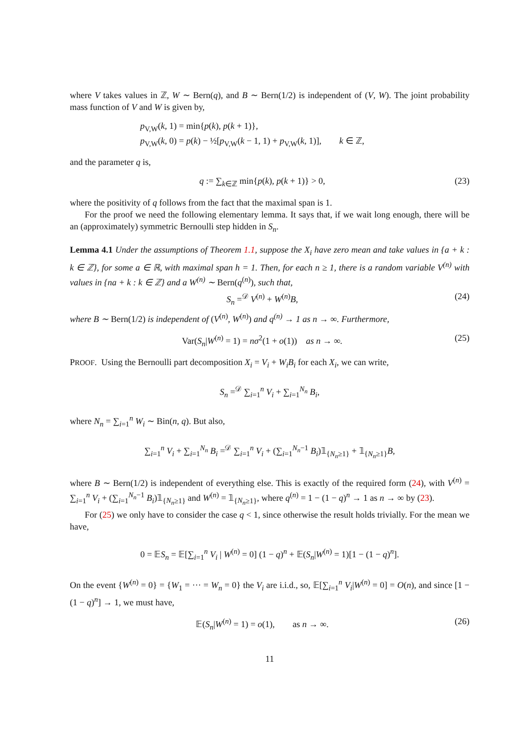where V takes values in ℤ, W ∼ Bern(q), and B ∼ Bern(1/2) is independent of (V, W). The joint probability mass function of V and W is given by,
p<sub>V,W</sub>(k, 1) = min{p(k), p(k + 1)},
p<sub>V,W</sub>(k, 0) = p(k) − ½[p<sub>V,W</sub>(k − 1, 1) + p<sub>V,W</sub>(k, 1)], k ∈ ℤ,
and the parameter q is,
q := ∑<sub>k∈ℤ</sub> min{p(k), p(k + 1)} > 0, (23)
where the positivity of q follows from the fact that the maximal span is 1.
For the proof we need the following elementary lemma. It says that, if we wait long enough, there will be an (approximately) symmetric Bernoulli step hidden in S<sub>n</sub>.
Lemma 4.1 Under the assumptions of Theorem 1.1, suppose the X<sub>i</sub> have zero mean and take values in {a + k : k ∈ ℤ}, for some a ∈ ℝ, with maximal span h = 1. Then, for each n ≥ 1, there is a random variable V<sup>(n)</sup> with values in {na + k : k ∈ ℤ} and a W<sup>(n)</sup> ∼ Bern(q<sup>(n)</sup>), such that,
S<sub>n</sub> =<sup>𝒟</sup> V<sup>(n)</sup> + W<sup>(n)</sup>B, (24)
where B ∼ Bern(1/2) is independent of (V<sup>(n)</sup>, W<sup>(n)</sup>) and q<sup>(n)</sup> → 1 as n → ∞. Furthermore,
Var(S<sub>n</sub>|W<sup>(n)</sup> = 1) = nσ<sup>2</sup>(1 + o(1)) as n → ∞. (25)
PROOF. Using the Bernoulli part decomposition X<sub>i</sub> = V<sub>i</sub> + W<sub>i</sub>B<sub>i</sub> for each X<sub>i</sub>, we can write,
S<sub>n</sub> =<sup>𝒟</sup> ∑<sub>i=1</sub><sup>n</sup> V<sub>i</sub> + ∑<sub>i=1</sub><sup>N<sub>n</sub></sup> B<sub>i</sub>,
where N<sub>n</sub> = ∑<sub>i=1</sub><sup>n</sup> W<sub>i</sub> ∼ Bin(n, q). But also,
∑<sub>i=1</sub><sup>n</sup> V<sub>i</sub> + ∑<sub>i=1</sub><sup>N<sub>n</sub></sup> B<sub>i</sub> =<sup>𝒟</sup> ∑<sub>i=1</sub><sup>n</sup> V<sub>i</sub> + (∑<sub>i=1</sub><sup>N<sub>n</sub>−1</sup> B<sub>i</sub>)𝟙<sub>{N<sub>n</sub>≥1}</sub> + 𝟙<sub>{N<sub>n</sub>≥1}</sub>B,
where B ∼ Bern(1/2) is independent of everything else. This is exactly of the required form (24), with V<sup>(n)</sup> = ∑<sub>i=1</sub><sup>n</sup> V<sub>i</sub> + (∑<sub>i=1</sub><sup>N<sub>n</sub>−1</sup> B<sub>i</sub>)𝟙<sub>{N<sub>n</sub>≥1}</sub> and W<sup>(n)</sup> = 𝟙<sub>{N<sub>n</sub>≥1}</sub>, where q<sup>(n)</sup> = 1 − (1 − q)<sup>n</sup> → 1 as n → ∞ by (23).
For (25) we only have to consider the case q < 1, since otherwise the result holds trivially. For the mean we have,
0 = 𝔼S<sub>n</sub> = 𝔼[∑<sub>i=1</sub><sup>n</sup> V<sub>i</sub> | W<sup>(n)</sup> = 0] (1 − q)<sup>n</sup> + 𝔼(S<sub>n</sub>|W<sup>(n)</sup> = 1)[1 − (1 − q)<sup>n</sup>].
On the event {W<sup>(n)</sup> = 0} = {W<sub>1</sub> = ··· = W<sub>n</sub> = 0} the V<sub>i</sub> are i.i.d., so, 𝔼[∑<sub>i=1</sub><sup>n</sup> V<sub>i</sub>|W<sup>(n)</sup> = 0] = O(n), and since [1 − (1 − q)<sup>n</sup>] → 1, we must have,
𝔼(S<sub>n</sub>|W<sup>(n)</sup> = 1) = o(1), as n → ∞. (26)
11